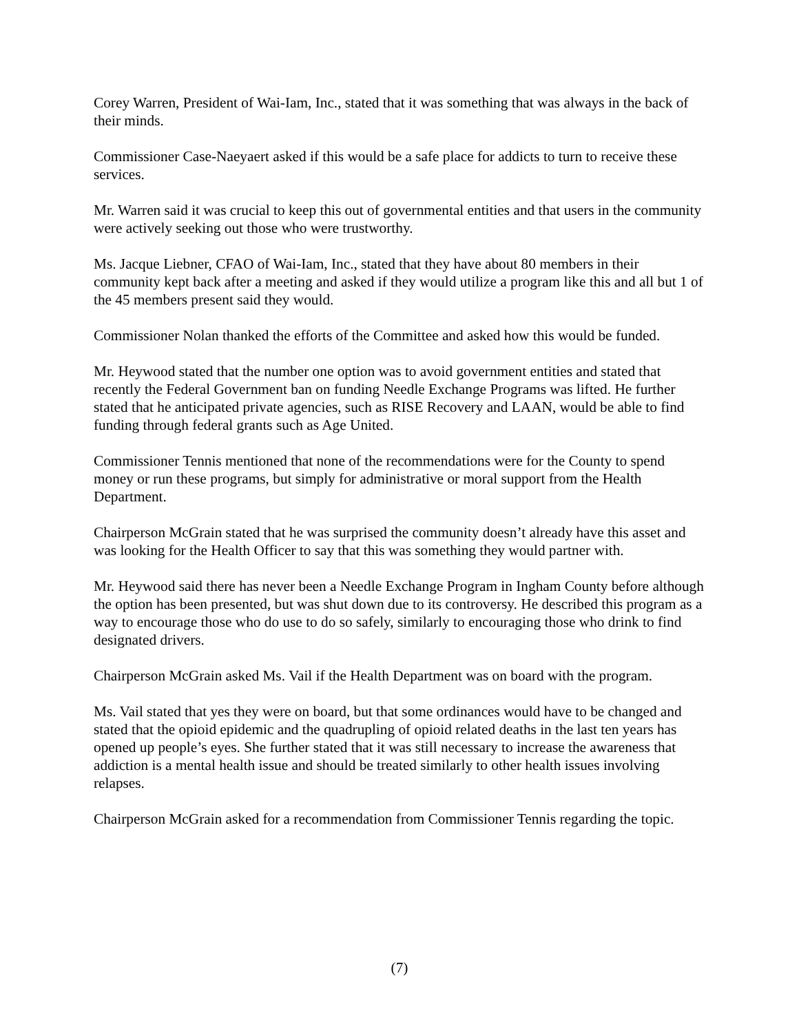Corey Warren, President of Wai-Iam, Inc., stated that it was something that was always in the back of their minds.
Commissioner Case-Naeyaert asked if this would be a safe place for addicts to turn to receive these services.
Mr. Warren said it was crucial to keep this out of governmental entities and that users in the community were actively seeking out those who were trustworthy.
Ms. Jacque Liebner, CFAO of Wai-Iam, Inc., stated that they have about 80 members in their community kept back after a meeting and asked if they would utilize a program like this and all but 1 of the 45 members present said they would.
Commissioner Nolan thanked the efforts of the Committee and asked how this would be funded.
Mr. Heywood stated that the number one option was to avoid government entities and stated that recently the Federal Government ban on funding Needle Exchange Programs was lifted. He further stated that he anticipated private agencies, such as RISE Recovery and LAAN, would be able to find funding through federal grants such as Age United.
Commissioner Tennis mentioned that none of the recommendations were for the County to spend money or run these programs, but simply for administrative or moral support from the Health Department.
Chairperson McGrain stated that he was surprised the community doesn’t already have this asset and was looking for the Health Officer to say that this was something they would partner with.
Mr. Heywood said there has never been a Needle Exchange Program in Ingham County before although the option has been presented, but was shut down due to its controversy. He described this program as a way to encourage those who do use to do so safely, similarly to encouraging those who drink to find designated drivers.
Chairperson McGrain asked Ms. Vail if the Health Department was on board with the program.
Ms. Vail stated that yes they were on board, but that some ordinances would have to be changed and stated that the opioid epidemic and the quadrupling of opioid related deaths in the last ten years has opened up people’s eyes. She further stated that it was still necessary to increase the awareness that addiction is a mental health issue and should be treated similarly to other health issues involving relapses.
Chairperson McGrain asked for a recommendation from Commissioner Tennis regarding the topic.
(7)